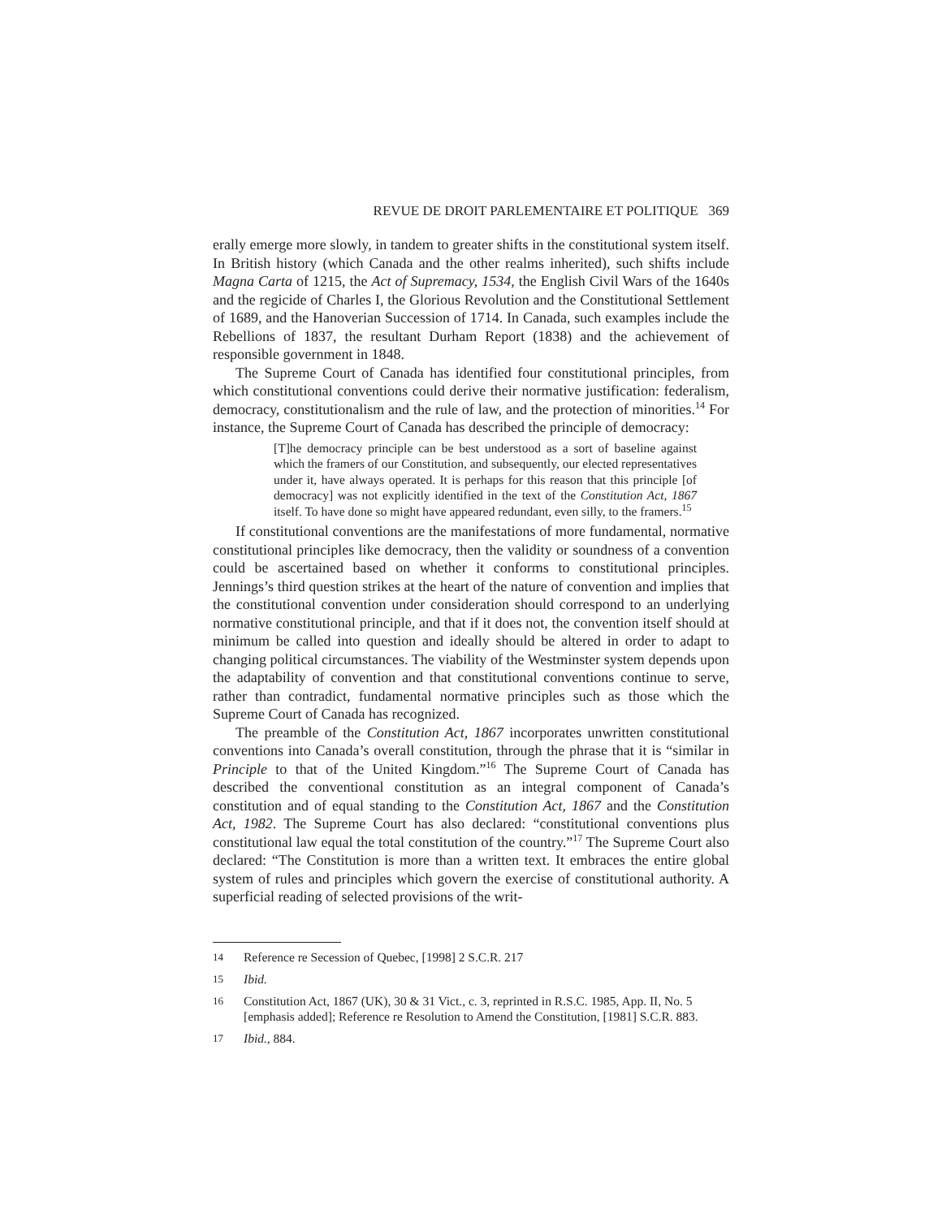REVUE DE DROIT PARLEMENTAIRE ET POLITIQUE 369
erally emerge more slowly, in tandem to greater shifts in the constitutional system itself. In British history (which Canada and the other realms inherited), such shifts include Magna Carta of 1215, the Act of Supremacy, 1534, the English Civil Wars of the 1640s and the regicide of Charles I, the Glorious Revolution and the Constitutional Settlement of 1689, and the Hanoverian Succession of 1714. In Canada, such examples include the Rebellions of 1837, the resultant Durham Report (1838) and the achievement of responsible government in 1848.
The Supreme Court of Canada has identified four constitutional principles, from which constitutional conventions could derive their normative justification: federalism, democracy, constitutionalism and the rule of law, and the protection of minorities.<sup>14</sup> For instance, the Supreme Court of Canada has described the principle of democracy:
[T]he democracy principle can be best understood as a sort of baseline against which the framers of our Constitution, and subsequently, our elected representatives under it, have always operated. It is perhaps for this reason that this principle [of democracy] was not explicitly identified in the text of the Constitution Act, 1867 itself. To have done so might have appeared redundant, even silly, to the framers.<sup>15</sup>
If constitutional conventions are the manifestations of more fundamental, normative constitutional principles like democracy, then the validity or soundness of a convention could be ascertained based on whether it conforms to constitutional principles. Jennings’s third question strikes at the heart of the nature of convention and implies that the constitutional convention under consideration should correspond to an underlying normative constitutional principle, and that if it does not, the convention itself should at minimum be called into question and ideally should be altered in order to adapt to changing political circumstances. The viability of the Westminster system depends upon the adaptability of convention and that constitutional conventions continue to serve, rather than contradict, fundamental normative principles such as those which the Supreme Court of Canada has recognized.
The preamble of the Constitution Act, 1867 incorporates unwritten constitutional conventions into Canada’s overall constitution, through the phrase that it is “similar in Principle to that of the United Kingdom.”<sup>16</sup> The Supreme Court of Canada has described the conventional constitution as an integral component of Canada’s constitution and of equal standing to the Constitution Act, 1867 and the Constitution Act, 1982. The Supreme Court has also declared: “constitutional conventions plus constitutional law equal the total constitution of the country.”<sup>17</sup> The Supreme Court also declared: “The Constitution is more than a written text. It embraces the entire global system of rules and principles which govern the exercise of constitutional authority. A superficial reading of selected provisions of the writ-
14 Reference re Secession of Quebec, [1998] 2 S.C.R. 217
15 Ibid.
16 Constitution Act, 1867 (UK), 30 & 31 Vict., c. 3, reprinted in R.S.C. 1985, App. II, No. 5 [emphasis added]; Reference re Resolution to Amend the Constitution, [1981] S.C.R. 883.
17 Ibid., 884.